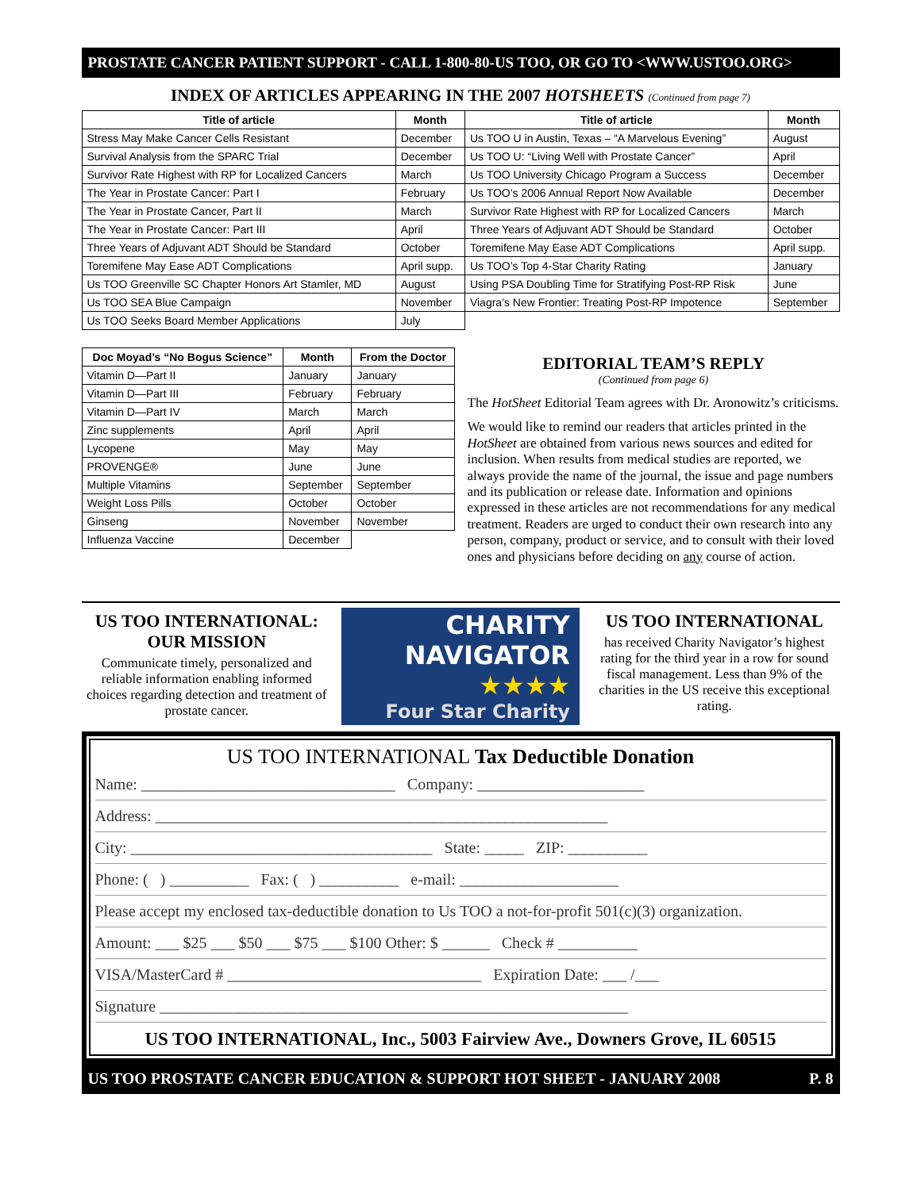PROSTATE CANCER PATIENT SUPPORT - CALL 1-800-80-US TOO, OR GO TO <WWW.USTOO.ORG>
INDEX OF ARTICLES APPEARING IN THE 2007 HOTSHEETS (Continued from page 7)
| Title of article | Month | Title of article | Month |
| --- | --- | --- | --- |
| Stress May Make Cancer Cells Resistant | December | Us TOO U in Austin, Texas – “A Marvelous Evening” | August |
| Survival Analysis from the SPARC Trial | December | Us TOO U: “Living Well with Prostate Cancer” | April |
| Survivor Rate Highest with RP for Localized Cancers | March | Us TOO University Chicago Program a Success | December |
| The Year in Prostate Cancer: Part I | February | Us TOO’s 2006 Annual Report Now Available | December |
| The Year in Prostate Cancer, Part II | March | Survivor Rate Highest with RP for Localized Cancers | March |
| The Year in Prostate Cancer: Part III | April | Three Years of Adjuvant ADT Should be Standard | October |
| Three Years of Adjuvant ADT Should be Standard | October | Toremifene May Ease ADT Complications | April supp. |
| Toremifene May Ease ADT Complications | April supp. | Us TOO’s Top 4-Star Charity Rating | January |
| Us TOO Greenville SC Chapter Honors Art Stamler, MD | August | Using PSA Doubling Time for Stratifying Post-RP Risk | June |
| Us TOO SEA Blue Campaign | November | Viagra’s New Frontier: Treating Post-RP Impotence | September |
| Us TOO Seeks Board Member Applications | July | | |
| Doc Moyad’s “No Bogus Science” | Month | From the Doctor |
| --- | --- | --- |
| Vitamin D—Part II | January | January |
| Vitamin D—Part III | February | February |
| Vitamin D—Part IV | March | March |
| Zinc supplements | April | April |
| Lycopene | May | May |
| PROVENGE® | June | June |
| Multiple Vitamins | September | September |
| Weight Loss Pills | October | October |
| Ginseng | November | November |
| Influenza Vaccine | December | |
EDITORIAL TEAM’S REPLY
(Continued from page 6)
The HotSheet Editorial Team agrees with Dr. Aronowitz’s criticisms.
We would like to remind our readers that articles printed in the HotSheet are obtained from various news sources and edited for inclusion. When results from medical studies are reported, we always provide the name of the journal, the issue and page numbers and its publication or release date. Information and opinions expressed in these articles are not recommendations for any medical treatment. Readers are urged to conduct their own research into any person, company, product or service, and to consult with their loved ones and physicians before deciding on any course of action.
US TOO INTERNATIONAL:
OUR MISSION
Communicate timely, personalized and reliable information enabling informed choices regarding detection and treatment of prostate cancer.
CHARITY
NAVIGATOR
★★★★
Four Star Charity
US TOO INTERNATIONAL
has received Charity Navigator’s highest rating for the third year in a row for sound fiscal management. Less than 9% of the charities in the US receive this exceptional rating.
US TOO INTERNATIONAL Tax Deductible Donation
Name: ________________________________ Company: _____________________
Address: _________________________________________________________
City: ______________________________________ State: _____ ZIP: __________
Phone: ( ) __________ Fax: ( ) __________ e-mail: ____________________
Please accept my enclosed tax-deductible donation to Us TOO a not-for-profit 501(c)(3) organization.
Amount: ___ $25 ___ $50 ___ $75 ___ $100 Other: $ ______ Check # __________
VISA/MasterCard # ________________________________ Expiration Date: ___ /___
Signature ___________________________________________________________
US TOO INTERNATIONAL, Inc., 5003 Fairview Ave., Downers Grove, IL 60515
US TOO PROSTATE CANCER EDUCATION & SUPPORT HOT SHEET - JANUARY 2008 P. 8